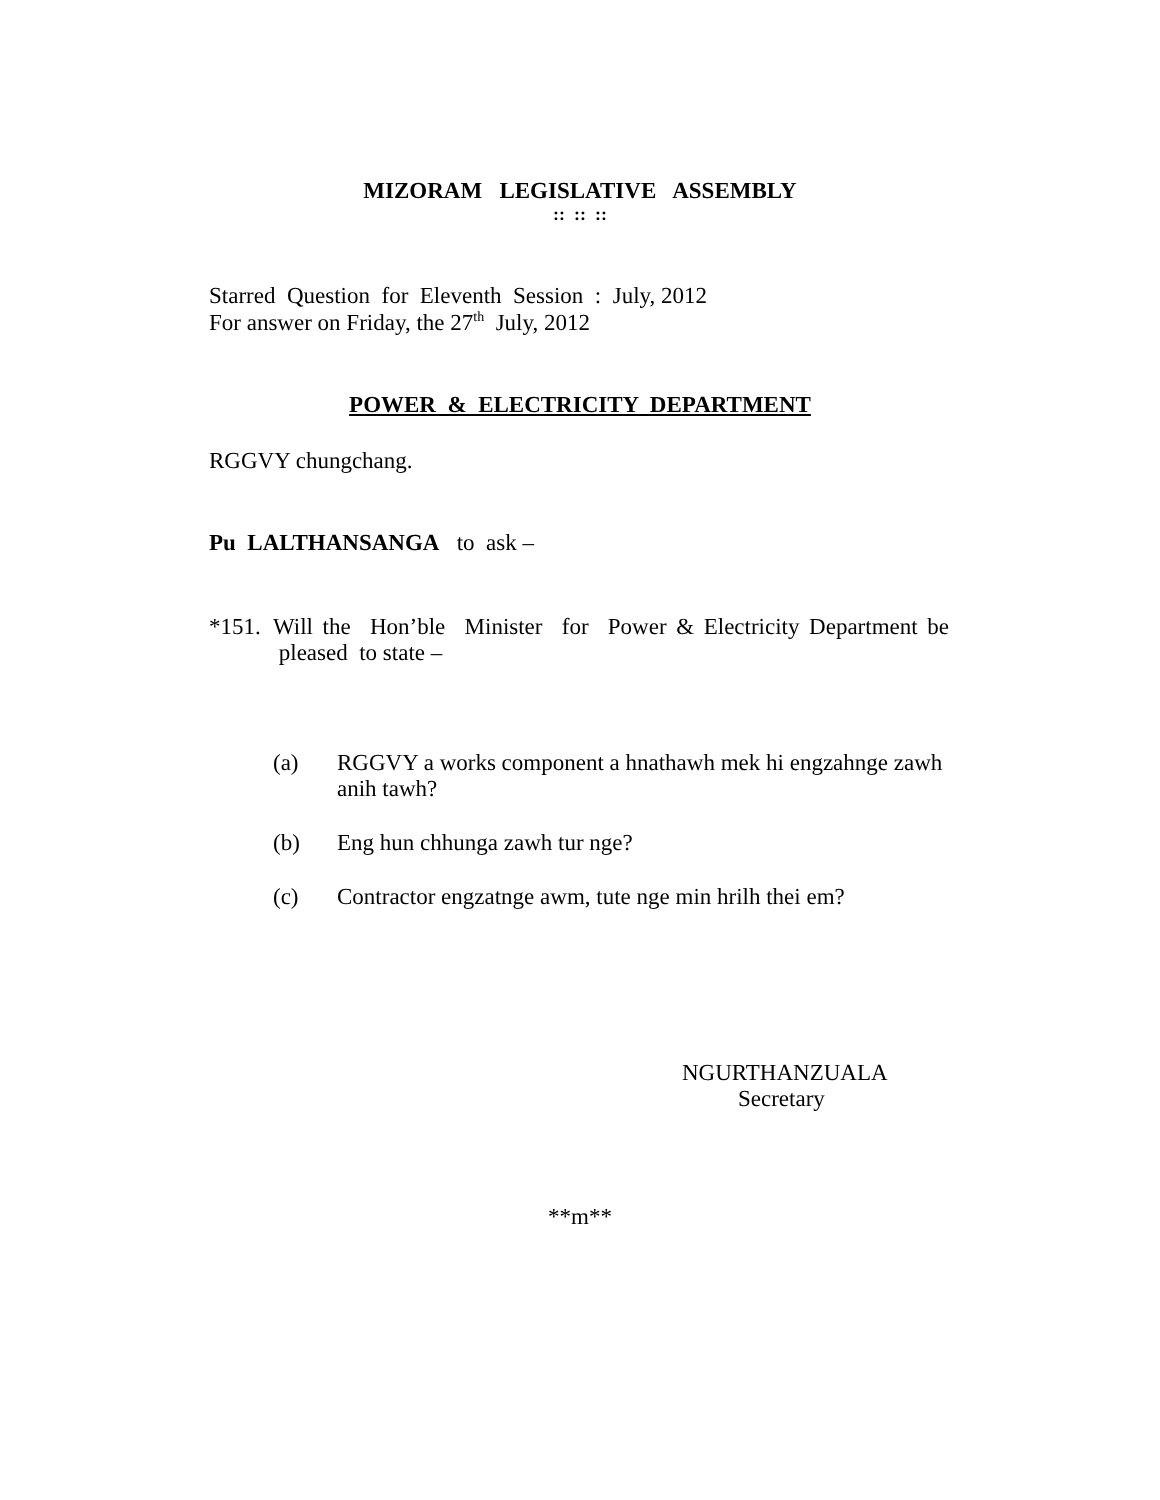MIZORAM LEGISLATIVE ASSEMBLY
:: :: ::
Starred Question for Eleventh Session : July, 2012
For answer on Friday, the 27<sup>th</sup> July, 2012
POWER & ELECTRICITY DEPARTMENT
RGGVY chungchang.
Pu LALTHANSANGA to ask –
*151. Will the Hon’ble Minister for Power & Electricity Department be pleased to state –
(a) RGGVY a works component a hnathawh mek hi engzahnge zawh anih tawh?
(b) Eng hun chhunga zawh tur nge?
(c) Contractor engzatnge awm, tute nge min hrilh thei em?
NGURTHANZUALA
Secretary
**m**